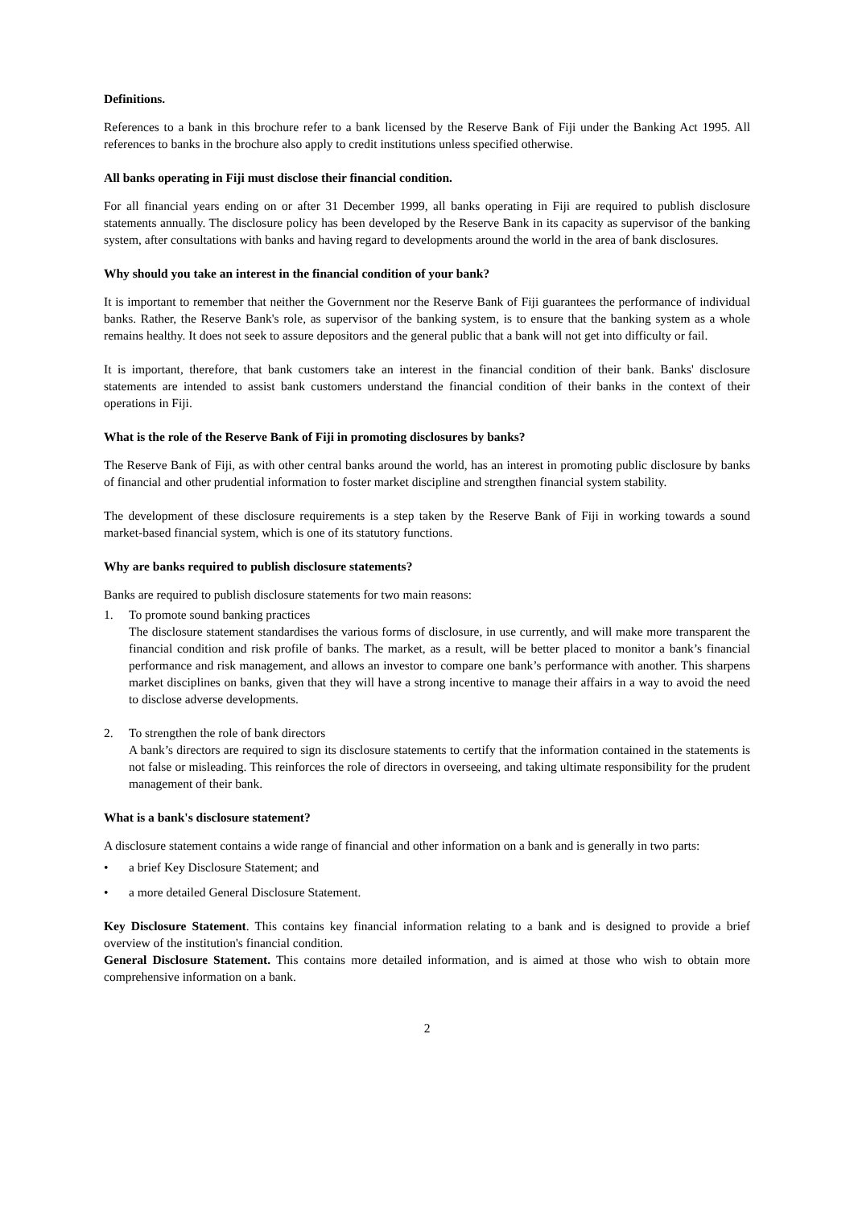Definitions.
References to a bank in this brochure refer to a bank licensed by the Reserve Bank of Fiji under the Banking Act 1995. All references to banks in the brochure also apply to credit institutions unless specified otherwise.
All banks operating in Fiji must disclose their financial condition.
For all financial years ending on or after 31 December 1999, all banks operating in Fiji are required to publish disclosure statements annually. The disclosure policy has been developed by the Reserve Bank in its capacity as supervisor of the banking system, after consultations with banks and having regard to developments around the world in the area of bank disclosures.
Why should you take an interest in the financial condition of your bank?
It is important to remember that neither the Government nor the Reserve Bank of Fiji guarantees the performance of individual banks. Rather, the Reserve Bank's role, as supervisor of the banking system, is to ensure that the banking system as a whole remains healthy. It does not seek to assure depositors and the general public that a bank will not get into difficulty or fail.
It is important, therefore, that bank customers take an interest in the financial condition of their bank. Banks' disclosure statements are intended to assist bank customers understand the financial condition of their banks in the context of their operations in Fiji.
What is the role of the Reserve Bank of Fiji in promoting disclosures by banks?
The Reserve Bank of Fiji, as with other central banks around the world, has an interest in promoting public disclosure by banks of financial and other prudential information to foster market discipline and strengthen financial system stability.
The development of these disclosure requirements is a step taken by the Reserve Bank of Fiji in working towards a sound market-based financial system, which is one of its statutory functions.
Why are banks required to publish disclosure statements?
Banks are required to publish disclosure statements for two main reasons:
1. To promote sound banking practices
The disclosure statement standardises the various forms of disclosure, in use currently, and will make more transparent the financial condition and risk profile of banks. The market, as a result, will be better placed to monitor a bank’s financial performance and risk management, and allows an investor to compare one bank’s performance with another. This sharpens market disciplines on banks, given that they will have a strong incentive to manage their affairs in a way to avoid the need to disclose adverse developments.
2. To strengthen the role of bank directors
A bank’s directors are required to sign its disclosure statements to certify that the information contained in the statements is not false or misleading. This reinforces the role of directors in overseeing, and taking ultimate responsibility for the prudent management of their bank.
What is a bank's disclosure statement?
A disclosure statement contains a wide range of financial and other information on a bank and is generally in two parts:
• a brief Key Disclosure Statement; and
• a more detailed General Disclosure Statement.
Key Disclosure Statement. This contains key financial information relating to a bank and is designed to provide a brief overview of the institution's financial condition.
General Disclosure Statement. This contains more detailed information, and is aimed at those who wish to obtain more comprehensive information on a bank.
2